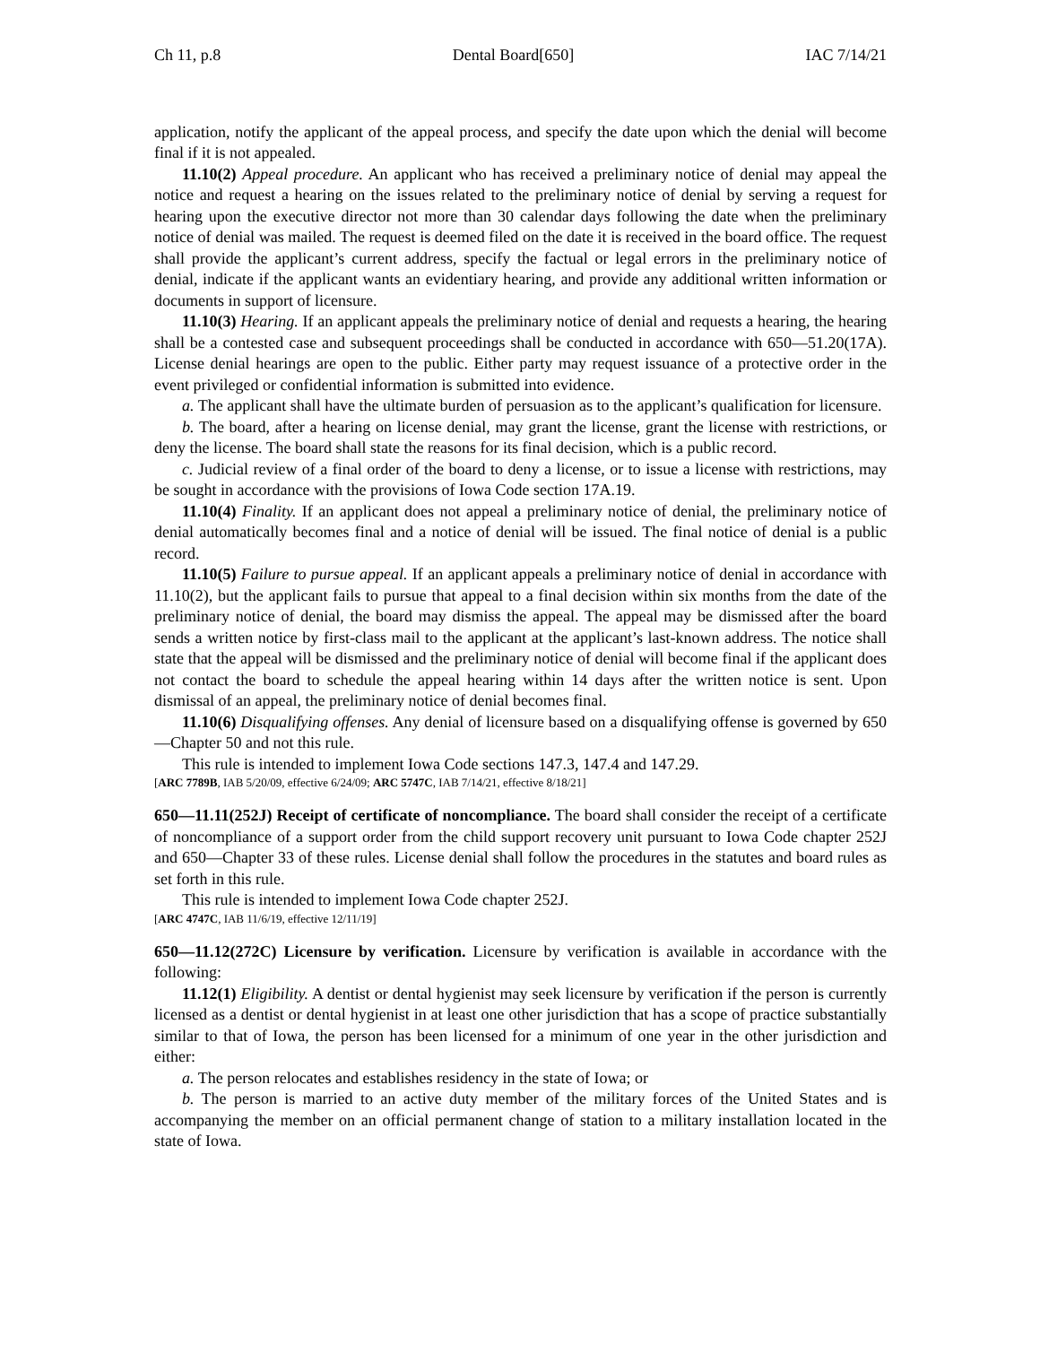Ch 11, p.8 Dental Board[650] IAC 7/14/21
application, notify the applicant of the appeal process, and specify the date upon which the denial will become final if it is not appealed.
11.10(2) Appeal procedure. An applicant who has received a preliminary notice of denial may appeal the notice and request a hearing on the issues related to the preliminary notice of denial by serving a request for hearing upon the executive director not more than 30 calendar days following the date when the preliminary notice of denial was mailed. The request is deemed filed on the date it is received in the board office. The request shall provide the applicant’s current address, specify the factual or legal errors in the preliminary notice of denial, indicate if the applicant wants an evidentiary hearing, and provide any additional written information or documents in support of licensure.
11.10(3) Hearing. If an applicant appeals the preliminary notice of denial and requests a hearing, the hearing shall be a contested case and subsequent proceedings shall be conducted in accordance with 650—51.20(17A). License denial hearings are open to the public. Either party may request issuance of a protective order in the event privileged or confidential information is submitted into evidence.
a. The applicant shall have the ultimate burden of persuasion as to the applicant’s qualification for licensure.
b. The board, after a hearing on license denial, may grant the license, grant the license with restrictions, or deny the license. The board shall state the reasons for its final decision, which is a public record.
c. Judicial review of a final order of the board to deny a license, or to issue a license with restrictions, may be sought in accordance with the provisions of Iowa Code section 17A.19.
11.10(4) Finality. If an applicant does not appeal a preliminary notice of denial, the preliminary notice of denial automatically becomes final and a notice of denial will be issued. The final notice of denial is a public record.
11.10(5) Failure to pursue appeal. If an applicant appeals a preliminary notice of denial in accordance with 11.10(2), but the applicant fails to pursue that appeal to a final decision within six months from the date of the preliminary notice of denial, the board may dismiss the appeal. The appeal may be dismissed after the board sends a written notice by first-class mail to the applicant at the applicant’s last-known address. The notice shall state that the appeal will be dismissed and the preliminary notice of denial will become final if the applicant does not contact the board to schedule the appeal hearing within 14 days after the written notice is sent. Upon dismissal of an appeal, the preliminary notice of denial becomes final.
11.10(6) Disqualifying offenses. Any denial of licensure based on a disqualifying offense is governed by 650—Chapter 50 and not this rule.
This rule is intended to implement Iowa Code sections 147.3, 147.4 and 147.29.
[ARC 7789B, IAB 5/20/09, effective 6/24/09; ARC 5747C, IAB 7/14/21, effective 8/18/21]
650—11.11(252J) Receipt of certificate of noncompliance. The board shall consider the receipt of a certificate of noncompliance of a support order from the child support recovery unit pursuant to Iowa Code chapter 252J and 650—Chapter 33 of these rules. License denial shall follow the procedures in the statutes and board rules as set forth in this rule.
This rule is intended to implement Iowa Code chapter 252J.
[ARC 4747C, IAB 11/6/19, effective 12/11/19]
650—11.12(272C) Licensure by verification. Licensure by verification is available in accordance with the following:
11.12(1) Eligibility. A dentist or dental hygienist may seek licensure by verification if the person is currently licensed as a dentist or dental hygienist in at least one other jurisdiction that has a scope of practice substantially similar to that of Iowa, the person has been licensed for a minimum of one year in the other jurisdiction and either:
a. The person relocates and establishes residency in the state of Iowa; or
b. The person is married to an active duty member of the military forces of the United States and is accompanying the member on an official permanent change of station to a military installation located in the state of Iowa.